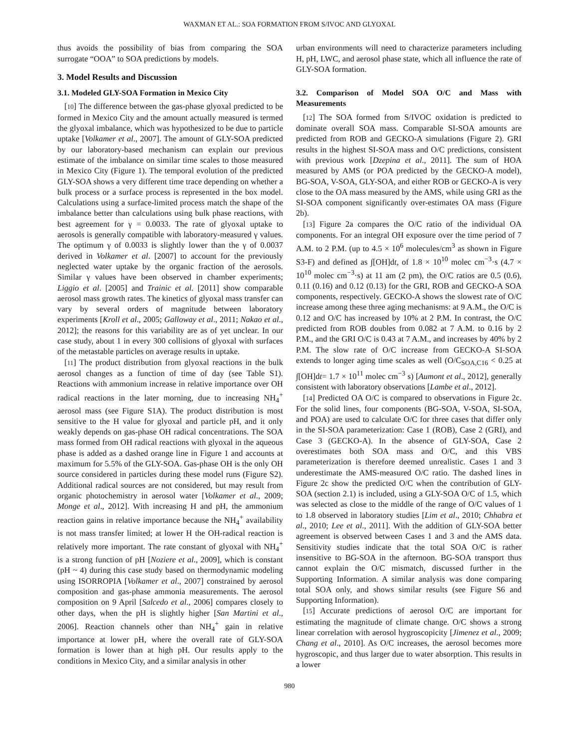WAXMAN ET AL.: SOA FORMATION FROM S/IVOC AND GLYOXAL
thus avoids the possibility of bias from comparing the SOA surrogate “OOA” to SOA predictions by models.
3. Model Results and Discussion
3.1. Modeled GLY-SOA Formation in Mexico City
[10] The difference between the gas-phase glyoxal predicted to be formed in Mexico City and the amount actually measured is termed the glyoxal imbalance, which was hypothesized to be due to particle uptake [Volkamer et al., 2007]. The amount of GLY-SOA predicted by our laboratory-based mechanism can explain our previous estimate of the imbalance on similar time scales to those measured in Mexico City (Figure 1). The temporal evolution of the predicted GLY-SOA shows a very different time trace depending on whether a bulk process or a surface process is represented in the box model. Calculations using a surface-limited process match the shape of the imbalance better than calculations using bulk phase reactions, with best agreement for γ = 0.0033. The rate of glyoxal uptake to aerosols is generally compatible with laboratory-measured γ values. The optimum γ of 0.0033 is slightly lower than the γ of 0.0037 derived in Volkamer et al. [2007] to account for the previously neglected water uptake by the organic fraction of the aerosols. Similar γ values have been observed in chamber experiments; Liggio et al. [2005] and Trainic et al. [2011] show comparable aerosol mass growth rates. The kinetics of glyoxal mass transfer can vary by several orders of magnitude between laboratory experiments [Kroll et al., 2005; Galloway et al., 2011; Nakao et al., 2012]; the reasons for this variability are as of yet unclear. In our case study, about 1 in every 300 collisions of glyoxal with surfaces of the metastable particles on average results in uptake.
[11] The product distribution from glyoxal reactions in the bulk aerosol changes as a function of time of day (see Table S1). Reactions with ammonium increase in relative importance over OH radical reactions in the later morning, due to increasing NH<sub>4</sub><sup>+</sup> aerosol mass (see Figure S1A). The product distribution is most sensitive to the H value for glyoxal and particle pH, and it only weakly depends on gas-phase OH radical concentrations. The SOA mass formed from OH radical reactions with glyoxal in the aqueous phase is added as a dashed orange line in Figure 1 and accounts at maximum for 5.5% of the GLY-SOA. Gas-phase OH is the only OH source considered in particles during these model runs (Figure S2). Additional radical sources are not considered, but may result from organic photochemistry in aerosol water [Volkamer et al., 2009; Monge et al., 2012]. With increasing H and pH, the ammonium reaction gains in relative importance because the NH<sub>4</sub><sup>+</sup> availability is not mass transfer limited; at lower H the OH-radical reaction is relatively more important. The rate constant of glyoxal with NH<sub>4</sub><sup>+</sup> is a strong function of pH [Noziere et al., 2009], which is constant (pH ~ 4) during this case study based on thermodynamic modeling using ISORROPIA [Volkamer et al., 2007] constrained by aerosol composition and gas-phase ammonia measurements. The aerosol composition on 9 April [Salcedo et al., 2006] compares closely to other days, when the pH is slightly higher [San Martini et al., 2006]. Reaction channels other than NH<sub>4</sub><sup>+</sup> gain in relative importance at lower pH, where the overall rate of GLY-SOA formation is lower than at high pH. Our results apply to the conditions in Mexico City, and a similar analysis in other
urban environments will need to characterize parameters including H, pH, LWC, and aerosol phase state, which all influence the rate of GLY-SOA formation.
3.2. Comparison of Model SOA O/C and Mass with Measurements
[12] The SOA formed from S/IVOC oxidation is predicted to dominate overall SOA mass. Comparable SI-SOA amounts are predicted from ROB and GECKO-A simulations (Figure 2). GRI results in the highest SI-SOA mass and O/C predictions, consistent with previous work [Dzepina et al., 2011]. The sum of HOA measured by AMS (or POA predicted by the GECKO-A model), BG-SOA, V-SOA, GLY-SOA, and either ROB or GECKO-A is very close to the OA mass measured by the AMS, while using GRI as the SI-SOA component significantly over-estimates OA mass (Figure 2b).
[13] Figure 2a compares the O/C ratio of the individual OA components. For an integral OH exposure over the time period of 7 A.M. to 2 P.M. (up to 4.5 × 10<sup>6</sup> molecules/cm<sup>3</sup> as shown in Figure S3-F) and defined as ∫[OH]dt, of 1.8 × 10<sup>10</sup> molec cm<sup>−3</sup>·s (4.7 × 10<sup>10</sup> molec cm<sup>−3</sup>·s) at 11 am (2 pm), the O/C ratios are 0.5 (0.6), 0.11 (0.16) and 0.12 (0.13) for the GRI, ROB and GECKO-A SOA components, respectively. GECKO-A shows the slowest rate of O/C increase among these three aging mechanisms: at 9 A.M., the O/C is 0.12 and O/C has increased by 10% at 2 P.M. In contrast, the O/C predicted from ROB doubles from 0.082 at 7 A.M. to 0.16 by 2 P.M., and the GRI O/C is 0.43 at 7 A.M., and increases by 40% by 2 P.M. The slow rate of O/C increase from GECKO-A SI-SOA extends to longer aging time scales as well (O/C<sub>SOA,C16</sub> < 0.25 at ∫[OH]dt= 1.7 × 10<sup>11</sup> molec cm<sup>−3</sup> s) [Aumont et al., 2012], generally consistent with laboratory observations [Lambe et al., 2012].
[14] Predicted OA O/C is compared to observations in Figure 2c. For the solid lines, four components (BG-SOA, V-SOA, SI-SOA, and POA) are used to calculate O/C for three cases that differ only in the SI-SOA parameterization: Case 1 (ROB), Case 2 (GRI), and Case 3 (GECKO-A). In the absence of GLY-SOA, Case 2 overestimates both SOA mass and O/C, and this VBS parameterization is therefore deemed unrealistic. Cases 1 and 3 underestimate the AMS-measured O/C ratio. The dashed lines in Figure 2c show the predicted O/C when the contribution of GLY-SOA (section 2.1) is included, using a GLY-SOA O/C of 1.5, which was selected as close to the middle of the range of O/C values of 1 to 1.8 observed in laboratory studies [Lim et al., 2010; Chhabra et al., 2010; Lee et al., 2011]. With the addition of GLY-SOA better agreement is observed between Cases 1 and 3 and the AMS data. Sensitivity studies indicate that the total SOA O/C is rather insensitive to BG-SOA in the afternoon. BG-SOA transport thus cannot explain the O/C mismatch, discussed further in the Supporting Information. A similar analysis was done comparing total SOA only, and shows similar results (see Figure S6 and Supporting Information).
[15] Accurate predictions of aerosol O/C are important for estimating the magnitude of climate change. O/C shows a strong linear correlation with aerosol hygroscopicity [Jimenez et al., 2009; Chang et al., 2010]. As O/C increases, the aerosol becomes more hygroscopic, and thus larger due to water absorption. This results in a lower
980